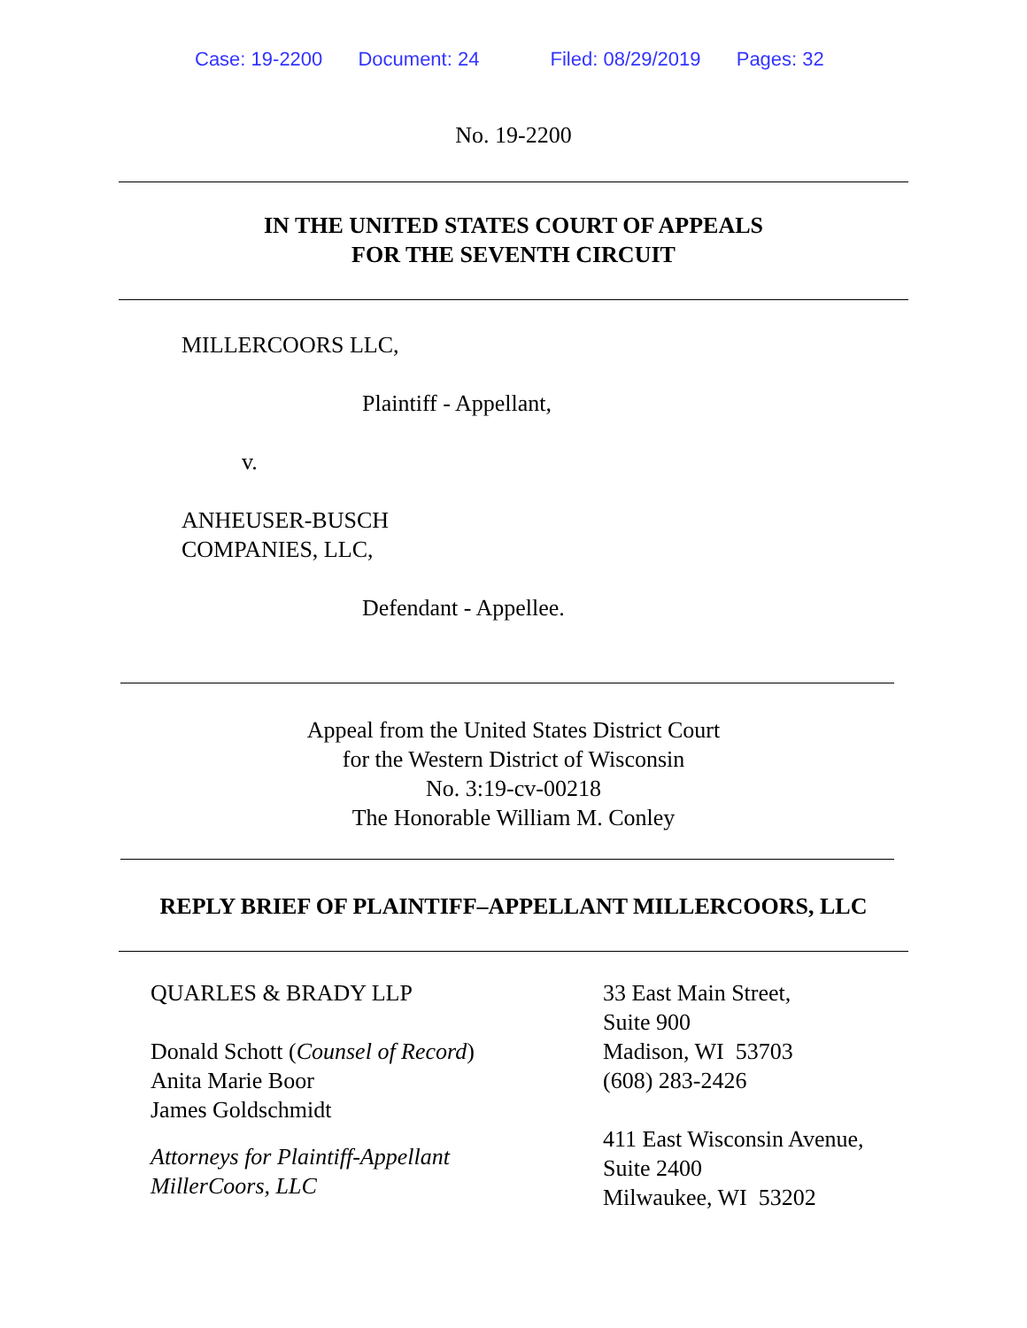Case: 19-2200 Document: 24 Filed: 08/29/2019 Pages: 32
No. 19-2200
IN THE UNITED STATES COURT OF APPEALS
FOR THE SEVENTH CIRCUIT
MILLERCOORS LLC,
Plaintiff - Appellant,
v.
ANHEUSER-BUSCH
COMPANIES, LLC,
Defendant - Appellee.
Appeal from the United States District Court
for the Western District of Wisconsin
No. 3:19-cv-00218
The Honorable William M. Conley
REPLY BRIEF OF PLAINTIFF–APPELLANT MILLERCOORS, LLC
QUARLES & BRADY LLP
Donald Schott (Counsel of Record)
Anita Marie Boor
James Goldschmidt
Attorneys for Plaintiff-Appellant
MillerCoors, LLC
33 East Main Street,
Suite 900
Madison, WI 53703
(608) 283-2426
411 East Wisconsin Avenue,
Suite 2400
Milwaukee, WI 53202